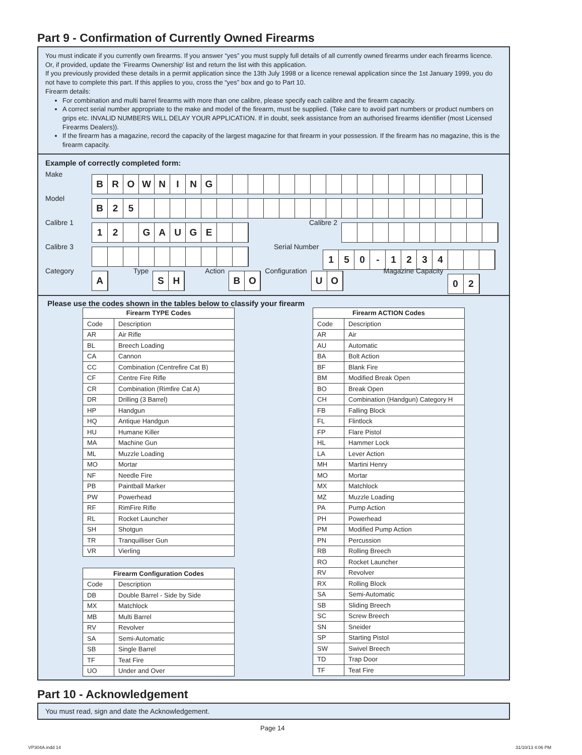Part 9 - Confirmation of Currently Owned Firearms
You must indicate if you currently own firearms. If you answer “yes” you must supply full details of all currently owned firearms under each firearms licence. Or, if provided, update the ‘Firearms Ownership’ list and return the list with this application.
If you previously provided these details in a permit application since the 13th July 1998 or a licence renewal application since the 1st January 1999, you do not have to complete this part. If this applies to you, cross the “yes” box and go to Part 10.
Firearm details:
For combination and multi barrel firearms with more than one calibre, please specify each calibre and the firearm capacity.
A correct serial number appropriate to the make and model of the firearm, must be supplied. (Take care to avoid part numbers or product numbers on grips etc. INVALID NUMBERS WILL DELAY YOUR APPLICATION. If in doubt, seek assistance from an authorised firearms identifier (most Licensed Firearms Dealers)).
If the firearm has a magazine, record the capacity of the largest magazine for that firearm in your possession. If the firearm has no magazine, this is the firearm capacity.
Example of correctly completed form:
Make
BROWNING
Model
B 25
Calibre 1
12 GAUGE
Calibre 2
Calibre 3 Serial Number
150 - 1234
Category
A
Type
SH
Action
BO
Configuration
UO
Magazine Capacity
02
Please use the codes shown in the tables below to classify your firearm
| Firearm TYPE Codes | |
| --- | --- |
| Code | Description |
| AR | Air Rifle |
| BL | Breech Loading |
| CA | Cannon |
| CC | Combination (Centrefire Cat B) |
| CF | Centre Fire Rifle |
| CR | Combination (Rimfire Cat A) |
| DR | Drilling (3 Barrel) |
| HP | Handgun |
| HQ | Antique Handgun |
| HU | Humane Killer |
| MA | Machine Gun |
| ML | Muzzle Loading |
| MO | Mortar |
| NF | Needle Fire |
| PB | Paintball Marker |
| PW | Powerhead |
| RF | RimFire Rifle |
| RL | Rocket Launcher |
| SH | Shotgun |
| TR | Tranquilliser Gun |
| VR | Vierling |
| Firearm Configuration Codes | |
| --- | --- |
| Code | Description |
| DB | Double Barrel - Side by Side |
| MX | Matchlock |
| MB | Multi Barrel |
| RV | Revolver |
| SA | Semi-Automatic |
| SB | Single Barrel |
| TF | Teat Fire |
| UO | Under and Over |
| Firearm ACTION Codes | |
| --- | --- |
| Code | Description |
| AR | Air |
| AU | Automatic |
| BA | Bolt Action |
| BF | Blank Fire |
| BM | Modified Break Open |
| BO | Break Open |
| CH | Combination (Handgun) Category H |
| FB | Falling Block |
| FL | Flintlock |
| FP | Flare Pistol |
| HL | Hammer Lock |
| LA | Lever Action |
| MH | Martini Henry |
| MO | Mortar |
| MX | Matchlock |
| MZ | Muzzle Loading |
| PA | Pump Action |
| PH | Powerhead |
| PM | Modified Pump Action |
| PN | Percussion |
| RB | Rolling Breech |
| RO | Rocket Launcher |
| RV | Revolver |
| RX | Rolling Block |
| SA | Semi-Automatic |
| SB | Sliding Breech |
| SC | Screw Breech |
| SN | Sneider |
| SP | Starting Pistol |
| SW | Swivel Breech |
| TD | Trap Door |
| TF | Teat Fire |
Part 10 - Acknowledgement
You must read, sign and date the Acknowledgement.
Page 14
VP304A.indd 14 31/10/13 4:06 PM